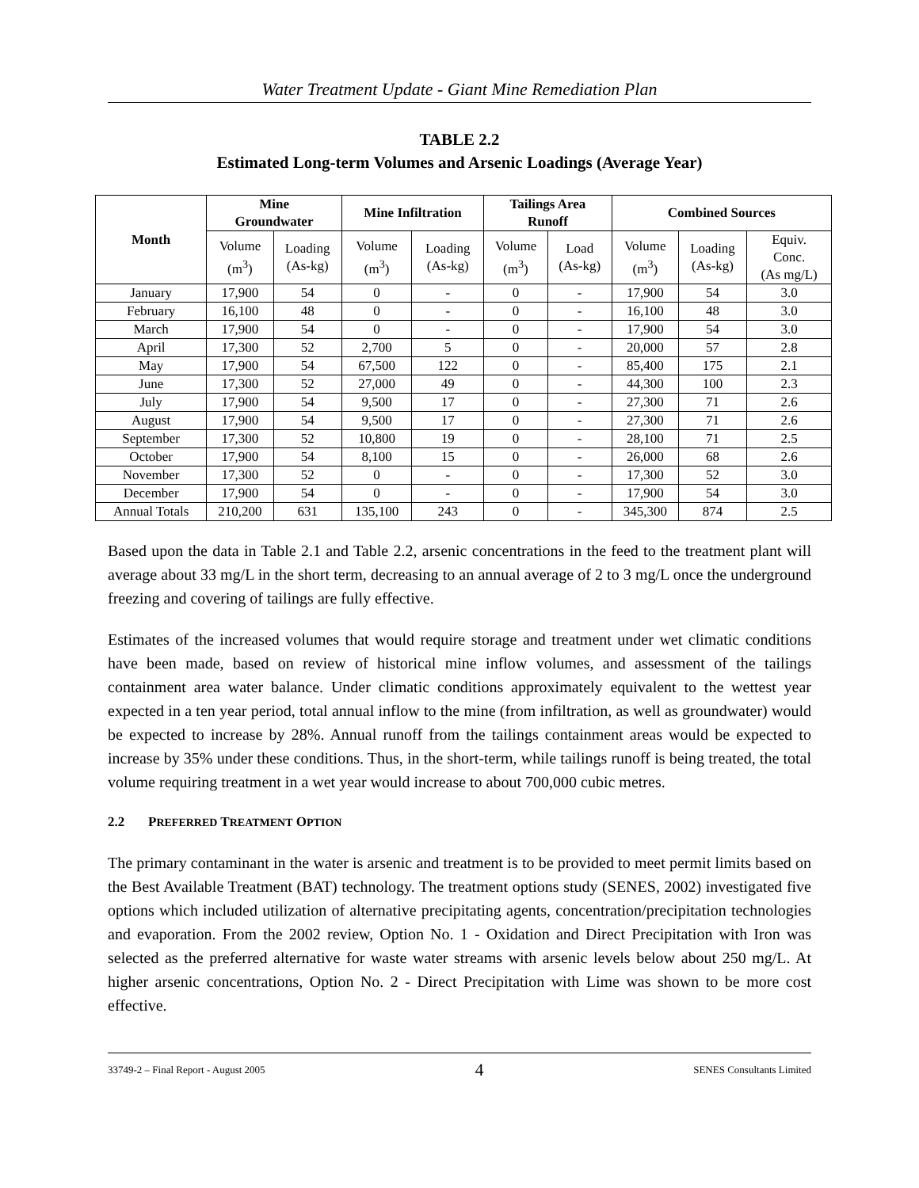Water Treatment Update - Giant Mine Remediation Plan
TABLE 2.2
Estimated Long-term Volumes and Arsenic Loadings (Average Year)
| Month | Mine Groundwater | | Mine Infiltration | | Tailings Area Runoff | | Combined Sources | | |
| --- | --- | --- | --- | --- | --- | --- | --- | --- | --- |
| | Volume (m<sup>3</sup>) | Loading (As-kg) | Volume (m<sup>3</sup>) | Loading (As-kg) | Volume (m<sup>3</sup>) | Load (As-kg) | Volume (m<sup>3</sup>) | Loading (As-kg) | Equiv. Conc. (As mg/L) |
| January | 17,900 | 54 | 0 | - | 0 | - | 17,900 | 54 | 3.0 |
| February | 16,100 | 48 | 0 | - | 0 | - | 16,100 | 48 | 3.0 |
| March | 17,900 | 54 | 0 | - | 0 | - | 17,900 | 54 | 3.0 |
| April | 17,300 | 52 | 2,700 | 5 | 0 | - | 20,000 | 57 | 2.8 |
| May | 17,900 | 54 | 67,500 | 122 | 0 | - | 85,400 | 175 | 2.1 |
| June | 17,300 | 52 | 27,000 | 49 | 0 | - | 44,300 | 100 | 2.3 |
| July | 17,900 | 54 | 9,500 | 17 | 0 | - | 27,300 | 71 | 2.6 |
| August | 17,900 | 54 | 9,500 | 17 | 0 | - | 27,300 | 71 | 2.6 |
| September | 17,300 | 52 | 10,800 | 19 | 0 | - | 28,100 | 71 | 2.5 |
| October | 17,900 | 54 | 8,100 | 15 | 0 | - | 26,000 | 68 | 2.6 |
| November | 17,300 | 52 | 0 | - | 0 | - | 17,300 | 52 | 3.0 |
| December | 17,900 | 54 | 0 | - | 0 | - | 17,900 | 54 | 3.0 |
| Annual Totals | 210,200 | 631 | 135,100 | 243 | 0 | - | 345,300 | 874 | 2.5 |
Based upon the data in Table 2.1 and Table 2.2, arsenic concentrations in the feed to the treatment plant will average about 33 mg/L in the short term, decreasing to an annual average of 2 to 3 mg/L once the underground freezing and covering of tailings are fully effective.
Estimates of the increased volumes that would require storage and treatment under wet climatic conditions have been made, based on review of historical mine inflow volumes, and assessment of the tailings containment area water balance. Under climatic conditions approximately equivalent to the wettest year expected in a ten year period, total annual inflow to the mine (from infiltration, as well as groundwater) would be expected to increase by 28%. Annual runoff from the tailings containment areas would be expected to increase by 35% under these conditions. Thus, in the short-term, while tailings runoff is being treated, the total volume requiring treatment in a wet year would increase to about 700,000 cubic metres.
2.2 PREFERRED TREATMENT OPTION
The primary contaminant in the water is arsenic and treatment is to be provided to meet permit limits based on the Best Available Treatment (BAT) technology. The treatment options study (SENES, 2002) investigated five options which included utilization of alternative precipitating agents, concentration/precipitation technologies and evaporation. From the 2002 review, Option No. 1 - Oxidation and Direct Precipitation with Iron was selected as the preferred alternative for waste water streams with arsenic levels below about 250 mg/L. At higher arsenic concentrations, Option No. 2 - Direct Precipitation with Lime was shown to be more cost effective.
33749-2 – Final Report - August 2005 4 SENES Consultants Limited